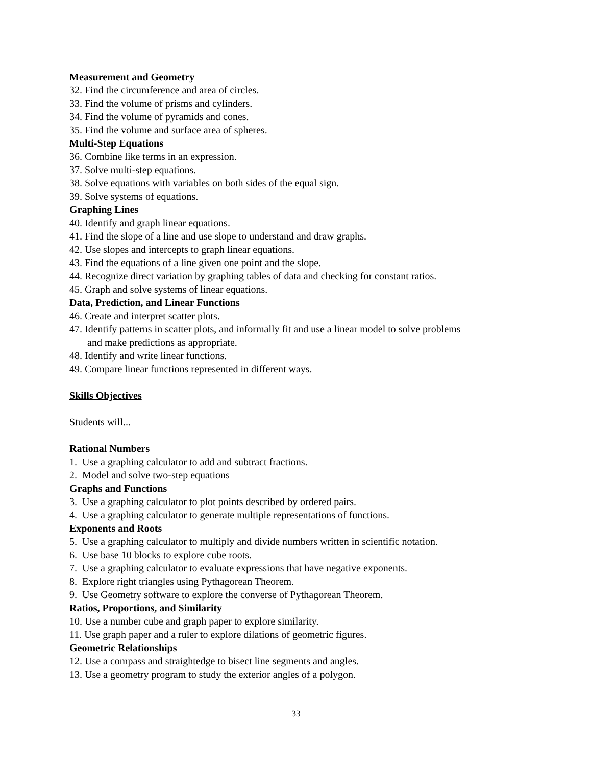Measurement and Geometry
32. Find the circumference and area of circles.
33. Find the volume of prisms and cylinders.
34. Find the volume of pyramids and cones.
35. Find the volume and surface area of spheres.
Multi-Step Equations
36. Combine like terms in an expression.
37. Solve multi-step equations.
38. Solve equations with variables on both sides of the equal sign.
39. Solve systems of equations.
Graphing Lines
40. Identify and graph linear equations.
41. Find the slope of a line and use slope to understand and draw graphs.
42. Use slopes and intercepts to graph linear equations.
43. Find the equations of a line given one point and the slope.
44. Recognize direct variation by graphing tables of data and checking for constant ratios.
45. Graph and solve systems of linear equations.
Data, Prediction, and Linear Functions
46. Create and interpret scatter plots.
47. Identify patterns in scatter plots, and informally fit and use a linear model to solve problems
and make predictions as appropriate.
48. Identify and write linear functions.
49. Compare linear functions represented in different ways.
Skills Objectives
Students will...
Rational Numbers
1. Use a graphing calculator to add and subtract fractions.
2. Model and solve two-step equations
Graphs and Functions
3. Use a graphing calculator to plot points described by ordered pairs.
4. Use a graphing calculator to generate multiple representations of functions.
Exponents and Roots
5. Use a graphing calculator to multiply and divide numbers written in scientific notation.
6. Use base 10 blocks to explore cube roots.
7. Use a graphing calculator to evaluate expressions that have negative exponents.
8. Explore right triangles using Pythagorean Theorem.
9. Use Geometry software to explore the converse of Pythagorean Theorem.
Ratios, Proportions, and Similarity
10. Use a number cube and graph paper to explore similarity.
11. Use graph paper and a ruler to explore dilations of geometric figures.
Geometric Relationships
12. Use a compass and straightedge to bisect line segments and angles.
13. Use a geometry program to study the exterior angles of a polygon.
33